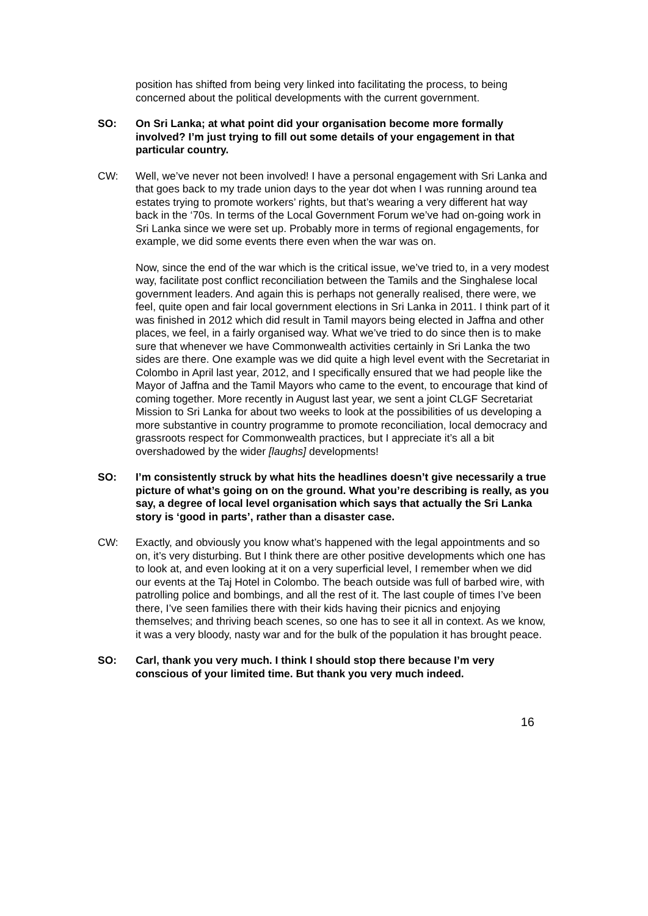position has shifted from being very linked into facilitating the process, to being concerned about the political developments with the current government.
SO: On Sri Lanka; at what point did your organisation become more formally involved? I’m just trying to fill out some details of your engagement in that particular country.
CW: Well, we’ve never not been involved! I have a personal engagement with Sri Lanka and that goes back to my trade union days to the year dot when I was running around tea estates trying to promote workers’ rights, but that’s wearing a very different hat way back in the ‘70s. In terms of the Local Government Forum we’ve had on-going work in Sri Lanka since we were set up. Probably more in terms of regional engagements, for example, we did some events there even when the war was on.
Now, since the end of the war which is the critical issue, we’ve tried to, in a very modest way, facilitate post conflict reconciliation between the Tamils and the Singhalese local government leaders. And again this is perhaps not generally realised, there were, we feel, quite open and fair local government elections in Sri Lanka in 2011. I think part of it was finished in 2012 which did result in Tamil mayors being elected in Jaffna and other places, we feel, in a fairly organised way. What we’ve tried to do since then is to make sure that whenever we have Commonwealth activities certainly in Sri Lanka the two sides are there. One example was we did quite a high level event with the Secretariat in Colombo in April last year, 2012, and I specifically ensured that we had people like the Mayor of Jaffna and the Tamil Mayors who came to the event, to encourage that kind of coming together. More recently in August last year, we sent a joint CLGF Secretariat Mission to Sri Lanka for about two weeks to look at the possibilities of us developing a more substantive in country programme to promote reconciliation, local democracy and grassroots respect for Commonwealth practices, but I appreciate it’s all a bit overshadowed by the wider [laughs] developments!
SO: I’m consistently struck by what hits the headlines doesn’t give necessarily a true picture of what’s going on on the ground. What you’re describing is really, as you say, a degree of local level organisation which says that actually the Sri Lanka story is ‘good in parts’, rather than a disaster case.
CW: Exactly, and obviously you know what’s happened with the legal appointments and so on, it’s very disturbing. But I think there are other positive developments which one has to look at, and even looking at it on a very superficial level, I remember when we did our events at the Taj Hotel in Colombo. The beach outside was full of barbed wire, with patrolling police and bombings, and all the rest of it. The last couple of times I’ve been there, I’ve seen families there with their kids having their picnics and enjoying themselves; and thriving beach scenes, so one has to see it all in context. As we know, it was a very bloody, nasty war and for the bulk of the population it has brought peace.
SO: Carl, thank you very much. I think I should stop there because I’m very conscious of your limited time. But thank you very much indeed.
16